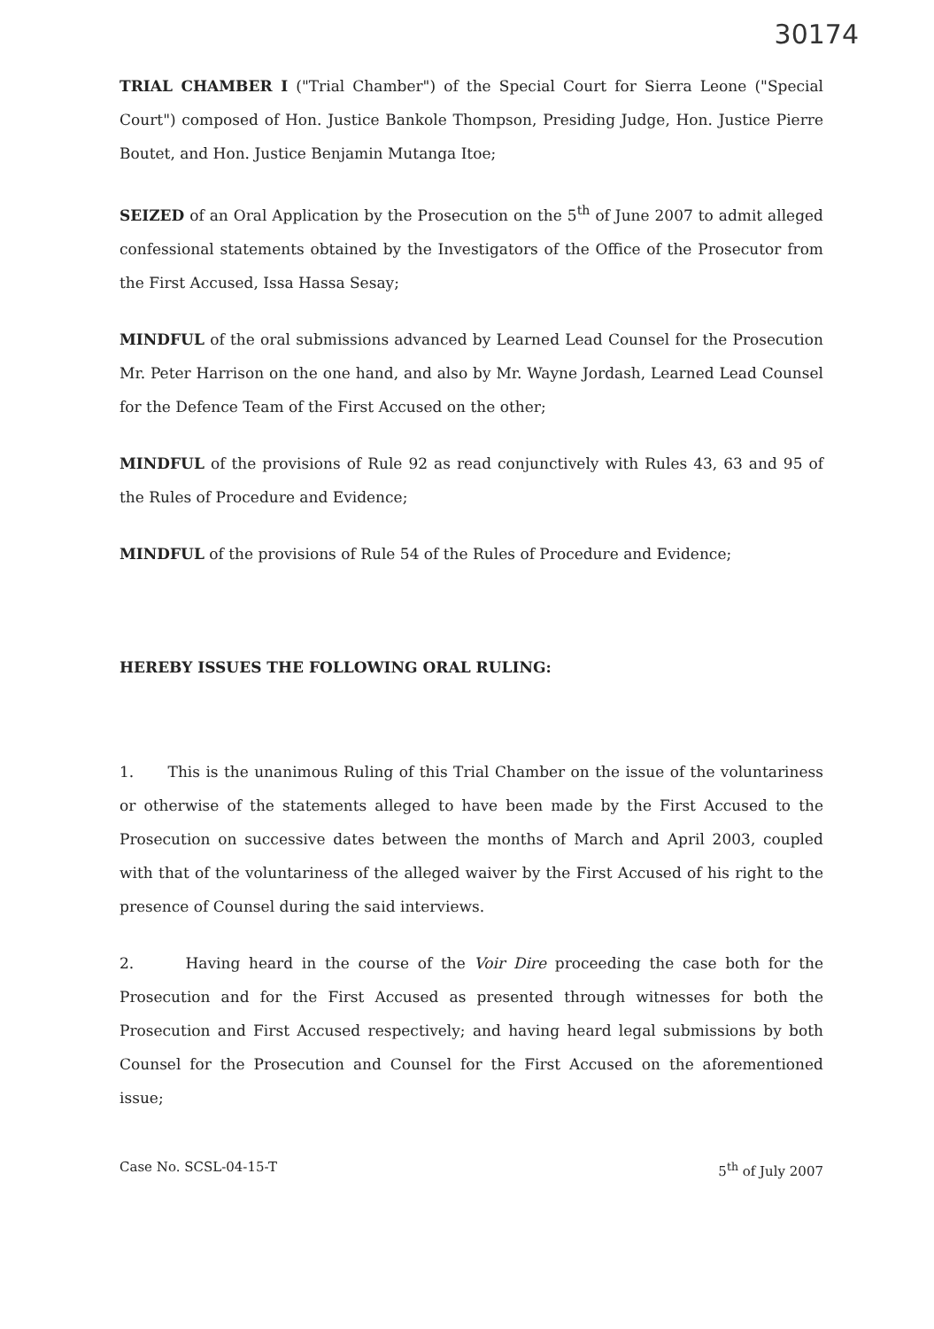30174
TRIAL CHAMBER I ("Trial Chamber") of the Special Court for Sierra Leone ("Special Court") composed of Hon. Justice Bankole Thompson, Presiding Judge, Hon. Justice Pierre Boutet, and Hon. Justice Benjamin Mutanga Itoe;
SEIZED of an Oral Application by the Prosecution on the 5<sup>th</sup> of June 2007 to admit alleged confessional statements obtained by the Investigators of the Office of the Prosecutor from the First Accused, Issa Hassa Sesay;
MINDFUL of the oral submissions advanced by Learned Lead Counsel for the Prosecution Mr. Peter Harrison on the one hand, and also by Mr. Wayne Jordash, Learned Lead Counsel for the Defence Team of the First Accused on the other;
MINDFUL of the provisions of Rule 92 as read conjunctively with Rules 43, 63 and 95 of the Rules of Procedure and Evidence;
MINDFUL of the provisions of Rule 54 of the Rules of Procedure and Evidence;
HEREBY ISSUES THE FOLLOWING ORAL RULING:
1. This is the unanimous Ruling of this Trial Chamber on the issue of the voluntariness or otherwise of the statements alleged to have been made by the First Accused to the Prosecution on successive dates between the months of March and April 2003, coupled with that of the voluntariness of the alleged waiver by the First Accused of his right to the presence of Counsel during the said interviews.
2. Having heard in the course of the Voir Dire proceeding the case both for the Prosecution and for the First Accused as presented through witnesses for both the Prosecution and First Accused respectively; and having heard legal submissions by both Counsel for the Prosecution and Counsel for the First Accused on the aforementioned issue;
Case No. SCSL-04-15-T 5<sup>th</sup> of July 2007